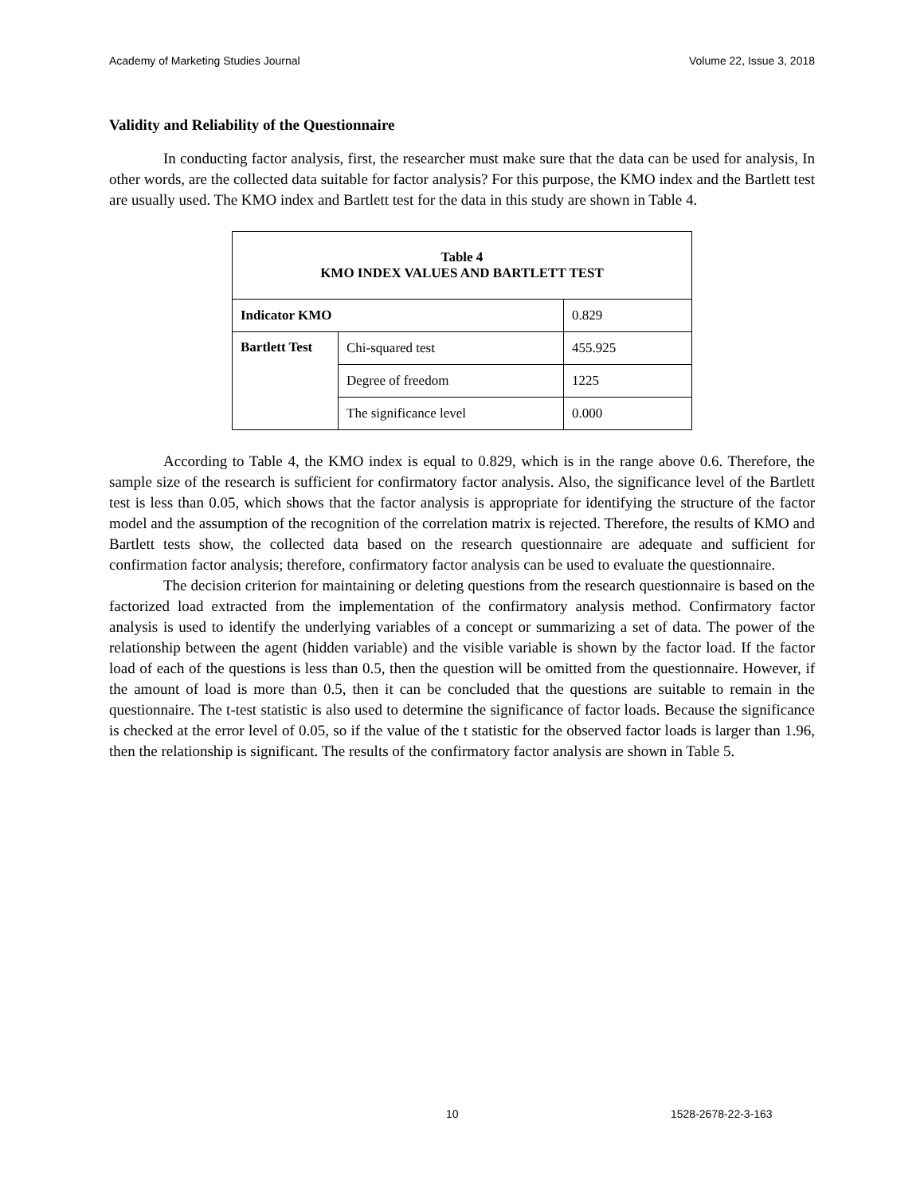Academy of Marketing Studies Journal Volume 22, Issue 3, 2018
Validity and Reliability of the Questionnaire
In conducting factor analysis, first, the researcher must make sure that the data can be used for analysis, In other words, are the collected data suitable for factor analysis? For this purpose, the KMO index and the Bartlett test are usually used. The KMO index and Bartlett test for the data in this study are shown in Table 4.
| Table 4 KMO INDEX VALUES AND BARTLETT TEST | | |
| Indicator KMO | | 0.829 |
| Bartlett Test | Chi-squared test | 455.925 |
| | Degree of freedom | 1225 |
| | The significance level | 0.000 |
According to Table 4, the KMO index is equal to 0.829, which is in the range above 0.6. Therefore, the sample size of the research is sufficient for confirmatory factor analysis. Also, the significance level of the Bartlett test is less than 0.05, which shows that the factor analysis is appropriate for identifying the structure of the factor model and the assumption of the recognition of the correlation matrix is rejected. Therefore, the results of KMO and Bartlett tests show, the collected data based on the research questionnaire are adequate and sufficient for confirmation factor analysis; therefore, confirmatory factor analysis can be used to evaluate the questionnaire.
The decision criterion for maintaining or deleting questions from the research questionnaire is based on the factorized load extracted from the implementation of the confirmatory analysis method. Confirmatory factor analysis is used to identify the underlying variables of a concept or summarizing a set of data. The power of the relationship between the agent (hidden variable) and the visible variable is shown by the factor load. If the factor load of each of the questions is less than 0.5, then the question will be omitted from the questionnaire. However, if the amount of load is more than 0.5, then it can be concluded that the questions are suitable to remain in the questionnaire. The t-test statistic is also used to determine the significance of factor loads. Because the significance is checked at the error level of 0.05, so if the value of the t statistic for the observed factor loads is larger than 1.96, then the relationship is significant. The results of the confirmatory factor analysis are shown in Table 5.
10 1528-2678-22-3-163